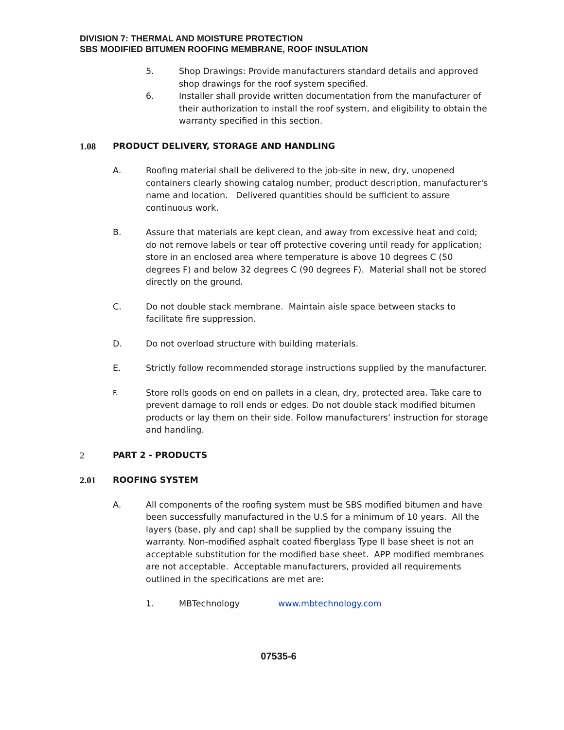DIVISION 7: THERMAL AND MOISTURE PROTECTION
SBS MODIFIED BITUMEN ROOFING MEMBRANE, ROOF INSULATION
5. Shop Drawings: Provide manufacturers standard details and approved shop drawings for the roof system specified.
6. Installer shall provide written documentation from the manufacturer of their authorization to install the roof system, and eligibility to obtain the warranty specified in this section.
1.08 PRODUCT DELIVERY, STORAGE AND HANDLING
A. Roofing material shall be delivered to the job-site in new, dry, unopened containers clearly showing catalog number, product description, manufacturer's name and location. Delivered quantities should be sufficient to assure continuous work.
B. Assure that materials are kept clean, and away from excessive heat and cold; do not remove labels or tear off protective covering until ready for application; store in an enclosed area where temperature is above 10 degrees C (50 degrees F) and below 32 degrees C (90 degrees F). Material shall not be stored directly on the ground.
C. Do not double stack membrane. Maintain aisle space between stacks to facilitate fire suppression.
D. Do not overload structure with building materials.
E. Strictly follow recommended storage instructions supplied by the manufacturer.
F.
Store rolls goods on end on pallets in a clean, dry, protected area. Take care to prevent damage to roll ends or edges. Do not double stack modified bitumen products or lay them on their side. Follow manufacturers’ instruction for storage and handling.
2 PART 2 - PRODUCTS
2.01 ROOFING SYSTEM
A. All components of the roofing system must be SBS modified bitumen and have been successfully manufactured in the U.S for a minimum of 10 years. All the layers (base, ply and cap) shall be supplied by the company issuing the warranty. Non-modified asphalt coated fiberglass Type II base sheet is not an acceptable substitution for the modified base sheet. APP modified membranes are not acceptable. Acceptable manufacturers, provided all requirements outlined in the specifications are met are:
1. MBTechnology www.mbtechnology.com
07535-6